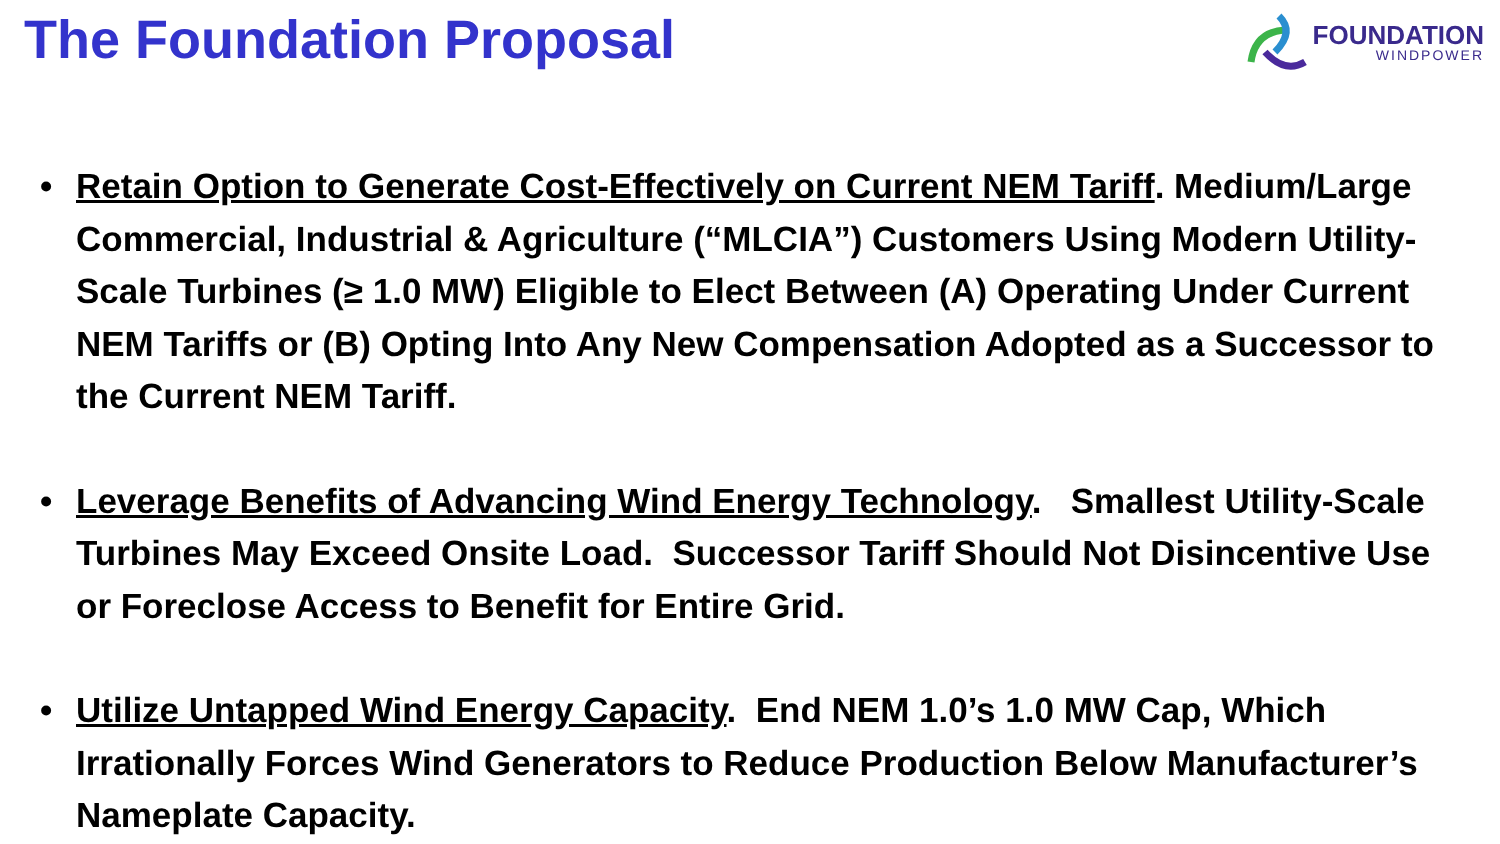The Foundation Proposal
FOUNDATION
WINDPOWER
• Retain Option to Generate Cost-Effectively on Current NEM Tariff. Medium/Large Commercial, Industrial & Agriculture (“MLCIA”) Customers Using Modern Utility-Scale Turbines (≥ 1.0 MW) Eligible to Elect Between (A) Operating Under Current NEM Tariffs or (B) Opting Into Any New Compensation Adopted as a Successor to the Current NEM Tariff.
• Leverage Benefits of Advancing Wind Energy Technology. Smallest Utility-Scale Turbines May Exceed Onsite Load. Successor Tariff Should Not Disincentive Use or Foreclose Access to Benefit for Entire Grid.
• Utilize Untapped Wind Energy Capacity. End NEM 1.0’s 1.0 MW Cap, Which Irrationally Forces Wind Generators to Reduce Production Below Manufacturer’s Nameplate Capacity.